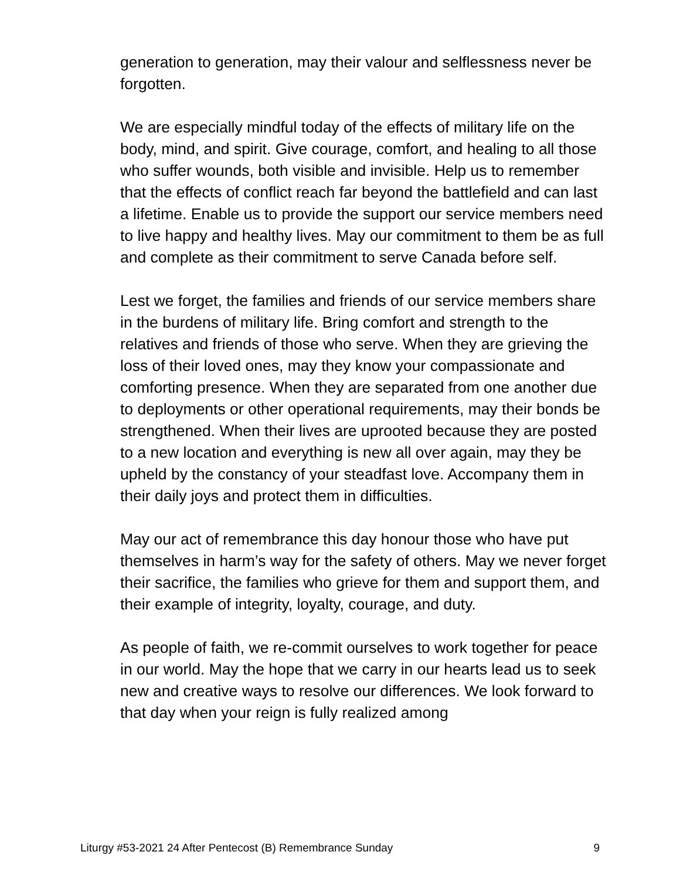generation to generation, may their valour and selflessness never be forgotten.
We are especially mindful today of the effects of military life on the body, mind, and spirit. Give courage, comfort, and healing to all those who suffer wounds, both visible and invisible. Help us to remember that the effects of conflict reach far beyond the battlefield and can last a lifetime. Enable us to provide the support our service members need to live happy and healthy lives. May our commitment to them be as full and complete as their commitment to serve Canada before self.
Lest we forget, the families and friends of our service members share in the burdens of military life. Bring comfort and strength to the relatives and friends of those who serve. When they are grieving the loss of their loved ones, may they know your compassionate and comforting presence. When they are separated from one another due to deployments or other operational requirements, may their bonds be strengthened. When their lives are uprooted because they are posted to a new location and everything is new all over again, may they be upheld by the constancy of your steadfast love. Accompany them in their daily joys and protect them in difficulties.
May our act of remembrance this day honour those who have put themselves in harm’s way for the safety of others. May we never forget their sacrifice, the families who grieve for them and support them, and their example of integrity, loyalty, courage, and duty.
As people of faith, we re-commit ourselves to work together for peace in our world. May the hope that we carry in our hearts lead us to seek new and creative ways to resolve our differences. We look forward to that day when your reign is fully realized among
Liturgy #53-2021 24 After Pentecost (B) Remembrance Sunday 9